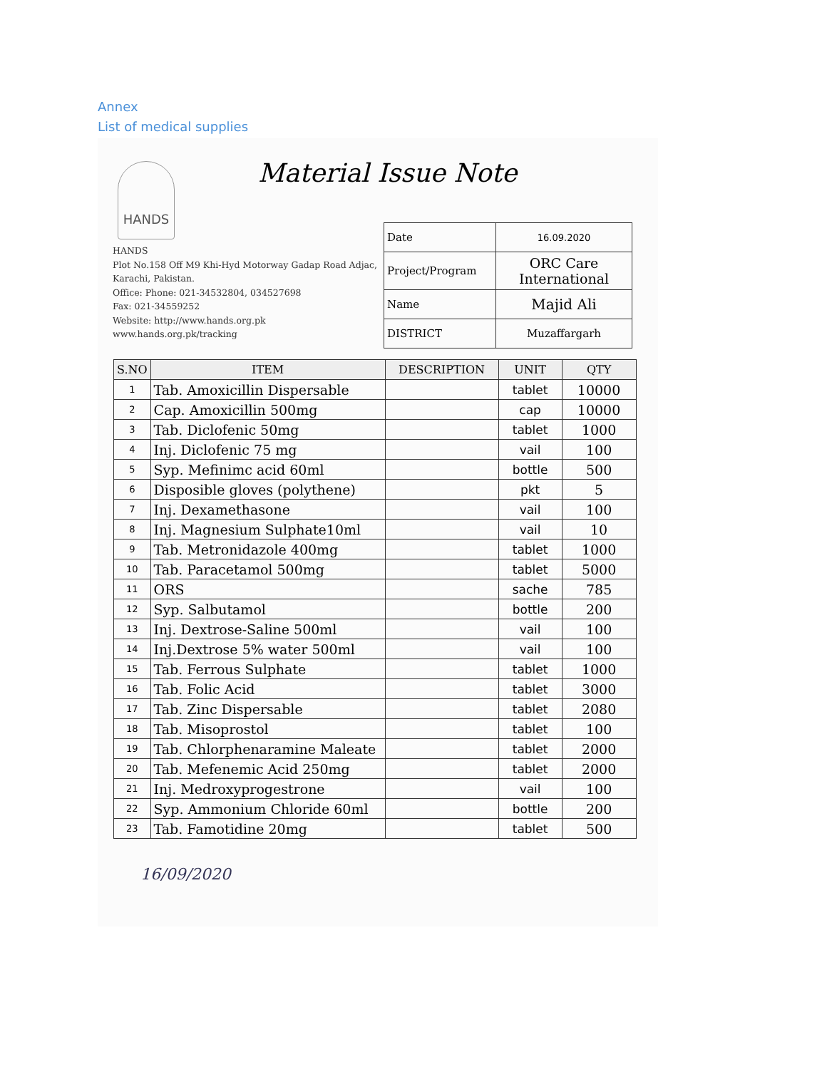Annex
List of medical supplies
Material Issue Note
HANDS
HANDS
Plot No.158 Off M9 Khi-Hyd Motorway Gadap Road Adjac,
Karachi, Pakistan.
Office: Phone: 021-34532804, 034527698
Fax: 021-34559252
Website: http://www.hands.org.pk
www.hands.org.pk/tracking
| Date | 16.09.2020 |
| Project/Program | ORC Care International |
| Name | Majid Ali |
| DISTRICT | Muzaffargarh |
| S.NO | ITEM | DESCRIPTION | UNIT | QTY |
| --- | --- | --- | --- | --- |
| 1 | Tab. Amoxicillin Dispersable | | tablet | 10000 |
| 2 | Cap. Amoxicillin 500mg | | cap | 10000 |
| 3 | Tab. Diclofenic 50mg | | tablet | 1000 |
| 4 | Inj. Diclofenic 75 mg | | vail | 100 |
| 5 | Syp. Mefinimc acid 60ml | | bottle | 500 |
| 6 | Disposible gloves (polythene) | | pkt | 5 |
| 7 | Inj. Dexamethasone | | vail | 100 |
| 8 | Inj. Magnesium Sulphate10ml | | vail | 10 |
| 9 | Tab. Metronidazole 400mg | | tablet | 1000 |
| 10 | Tab. Paracetamol 500mg | | tablet | 5000 |
| 11 | ORS | | sache | 785 |
| 12 | Syp. Salbutamol | | bottle | 200 |
| 13 | Inj. Dextrose-Saline 500ml | | vail | 100 |
| 14 | Inj.Dextrose 5% water 500ml | | vail | 100 |
| 15 | Tab. Ferrous Sulphate | | tablet | 1000 |
| 16 | Tab. Folic Acid | | tablet | 3000 |
| 17 | Tab. Zinc Dispersable | | tablet | 2080 |
| 18 | Tab. Misoprostol | | tablet | 100 |
| 19 | Tab. Chlorphenaramine Maleate | | tablet | 2000 |
| 20 | Tab. Mefenemic Acid 250mg | | tablet | 2000 |
| 21 | Inj. Medroxyprogestrone | | vail | 100 |
| 22 | Syp. Ammonium Chloride 60ml | | bottle | 200 |
| 23 | Tab. Famotidine 20mg | | tablet | 500 |
16/09/2020